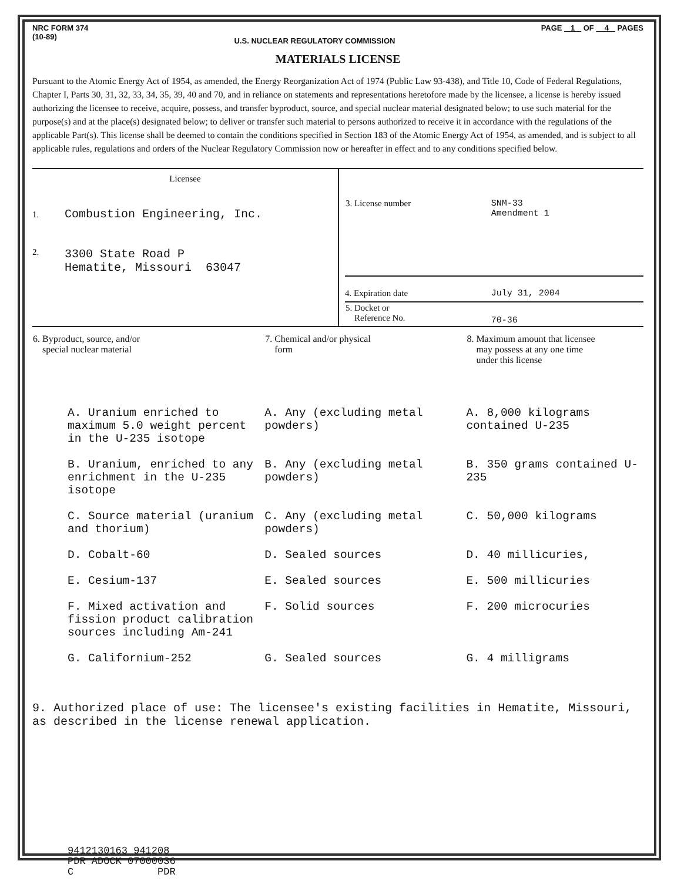NRC FORM 374
(10-89)
U.S. NUCLEAR REGULATORY COMMISSION
PAGE 1 OF 4 PAGES
MATERIALS LICENSE
Pursuant to the Atomic Energy Act of 1954, as amended, the Energy Reorganization Act of 1974 (Public Law 93-438), and Title 10, Code of Federal Regulations, Chapter I, Parts 30, 31, 32, 33, 34, 35, 39, 40 and 70, and in reliance on statements and representations heretofore made by the licensee, a license is hereby issued authorizing the licensee to receive, acquire, possess, and transfer byproduct, source, and special nuclear material designated below; to use such material for the purpose(s) and at the place(s) designated below; to deliver or transfer such material to persons authorized to receive it in accordance with the regulations of the applicable Part(s). This license shall be deemed to contain the conditions specified in Section 183 of the Atomic Energy Act of 1954, as amended, and is subject to all applicable rules, regulations and orders of the Nuclear Regulatory Commission now or hereafter in effect and to any conditions specified below.
| Licensee 1. Combustion Engineering, Inc. 2. 3300 State Road P Hematite, Missouri 63047 | / 3. License number / SNM-33 Amendment 1 / / 4. Expiration date / July 31, 2004 / / 5. Docket or Reference No. / 70-36 / |
| 6. Byproduct, source, and/or special nuclear material | 7. Chemical and/or physical form | 8. Maximum amount that licensee may possess at any one time under this license |
| --- | --- | --- |
| A. Uranium enriched to maximum 5.0 weight percent in the U-235 isotope | A. Any (excluding metal powders) | A. 8,000 kilograms contained U-235 |
| B. Uranium, enriched to any enrichment in the U-235 isotope | B. Any (excluding metal powders) | B. 350 grams contained U-235 |
| C. Source material (uranium and thorium) | C. Any (excluding metal powders) | C. 50,000 kilograms |
| D. Cobalt-60 | D. Sealed sources | D. 40 millicuries, |
| E. Cesium-137 | E. Sealed sources | E. 500 millicuries |
| F. Mixed activation and fission product calibration sources including Am-241 | F. Solid sources | F. 200 microcuries |
| G. Californium-252 | G. Sealed sources | G. 4 milligrams |
9. Authorized place of use: The licensee's existing facilities in Hematite, Missouri, as described in the license renewal application.
9412130163 941208
PDR ADOCK 07000036
C PDR